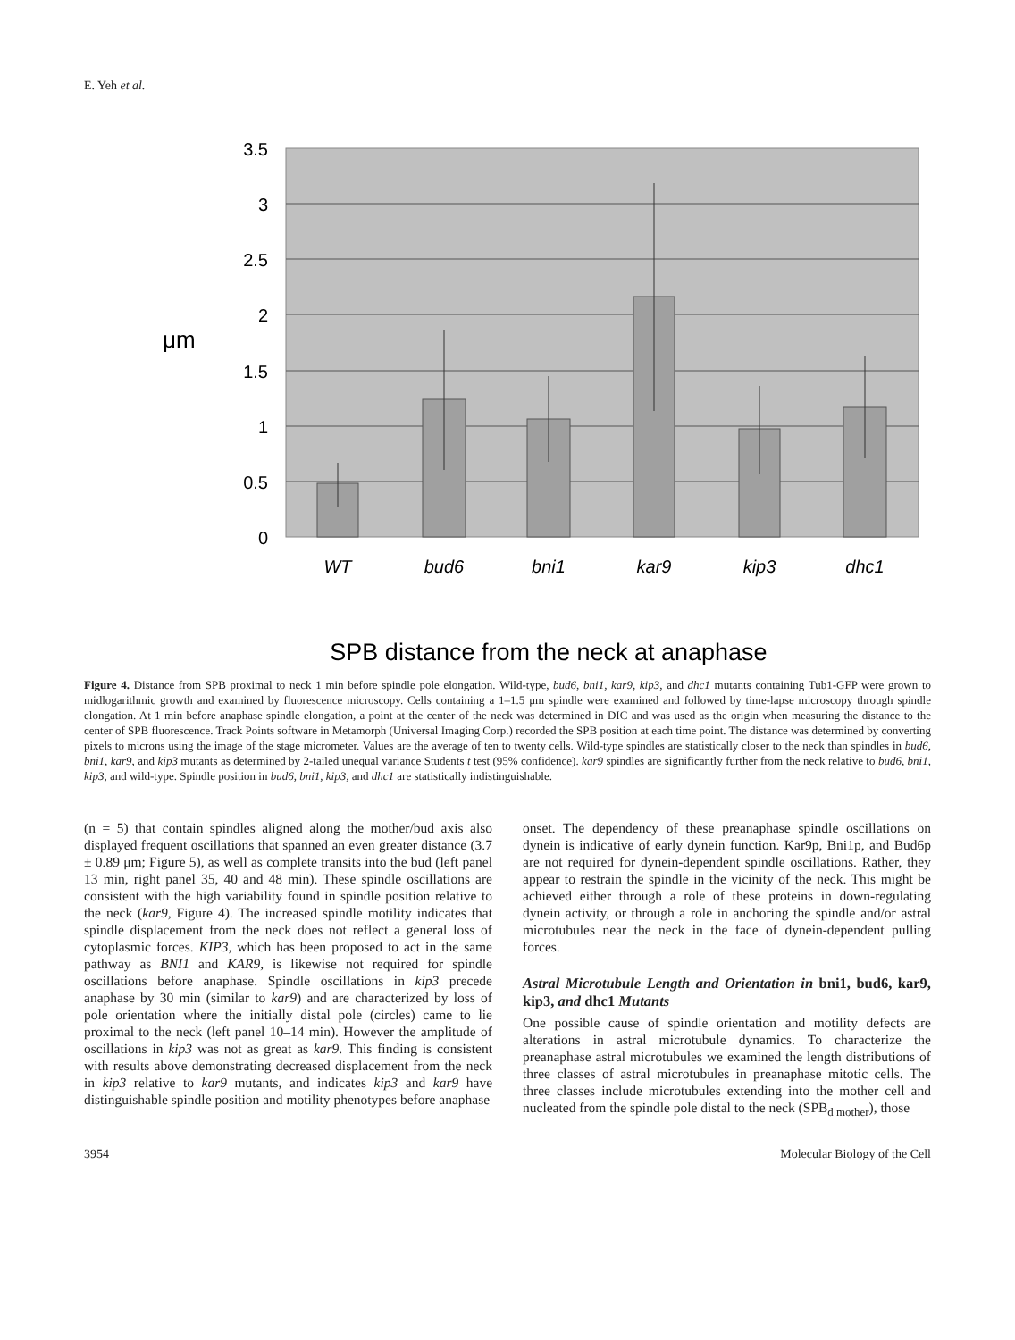E. Yeh et al.
3.5
3
2.5
2
1.5
1
0.5
0
μm
WT
bud6
bni1
kar9
kip3
dhc1
SPB distance from the neck at anaphase
Figure 4. Distance from SPB proximal to neck 1 min before spindle pole elongation. Wild-type, bud6, bni1, kar9, kip3, and dhc1 mutants containing Tub1-GFP were grown to midlogarithmic growth and examined by fluorescence microscopy. Cells containing a 1–1.5 μm spindle were examined and followed by time-lapse microscopy through spindle elongation. At 1 min before anaphase spindle elongation, a point at the center of the neck was determined in DIC and was used as the origin when measuring the distance to the center of SPB fluorescence. Track Points software in Metamorph (Universal Imaging Corp.) recorded the SPB position at each time point. The distance was determined by converting pixels to microns using the image of the stage micrometer. Values are the average of ten to twenty cells. Wild-type spindles are statistically closer to the neck than spindles in bud6, bni1, kar9, and kip3 mutants as determined by 2-tailed unequal variance Students t test (95% confidence). kar9 spindles are significantly further from the neck relative to bud6, bni1, kip3, and wild-type. Spindle position in bud6, bni1, kip3, and dhc1 are statistically indistinguishable.
(n = 5) that contain spindles aligned along the mother/bud axis also displayed frequent oscillations that spanned an even greater distance (3.7 ± 0.89 μm; Figure 5), as well as complete transits into the bud (left panel 13 min, right panel 35, 40 and 48 min). These spindle oscillations are consistent with the high variability found in spindle position relative to the neck (kar9, Figure 4). The increased spindle motility indicates that spindle displacement from the neck does not reflect a general loss of cytoplasmic forces. KIP3, which has been proposed to act in the same pathway as BNI1 and KAR9, is likewise not required for spindle oscillations before anaphase. Spindle oscillations in kip3 precede anaphase by 30 min (similar to kar9) and are characterized by loss of pole orientation where the initially distal pole (circles) came to lie proximal to the neck (left panel 10–14 min). However the amplitude of oscillations in kip3 was not as great as kar9. This finding is consistent with results above demonstrating decreased displacement from the neck in kip3 relative to kar9 mutants, and indicates kip3 and kar9 have distinguishable spindle position and motility phenotypes before anaphase
onset. The dependency of these preanaphase spindle oscillations on dynein is indicative of early dynein function. Kar9p, Bni1p, and Bud6p are not required for dynein-dependent spindle oscillations. Rather, they appear to restrain the spindle in the vicinity of the neck. This might be achieved either through a role of these proteins in down-regulating dynein activity, or through a role in anchoring the spindle and/or astral microtubules near the neck in the face of dynein-dependent pulling forces.
Astral Microtubule Length and Orientation in bni1, bud6, kar9, kip3, and dhc1 Mutants
One possible cause of spindle orientation and motility defects are alterations in astral microtubule dynamics. To characterize the preanaphase astral microtubules we examined the length distributions of three classes of astral microtubules in preanaphase mitotic cells. The three classes include microtubules extending into the mother cell and nucleated from the spindle pole distal to the neck (SPB<sub>d mother</sub>), those
3954 Molecular Biology of the Cell